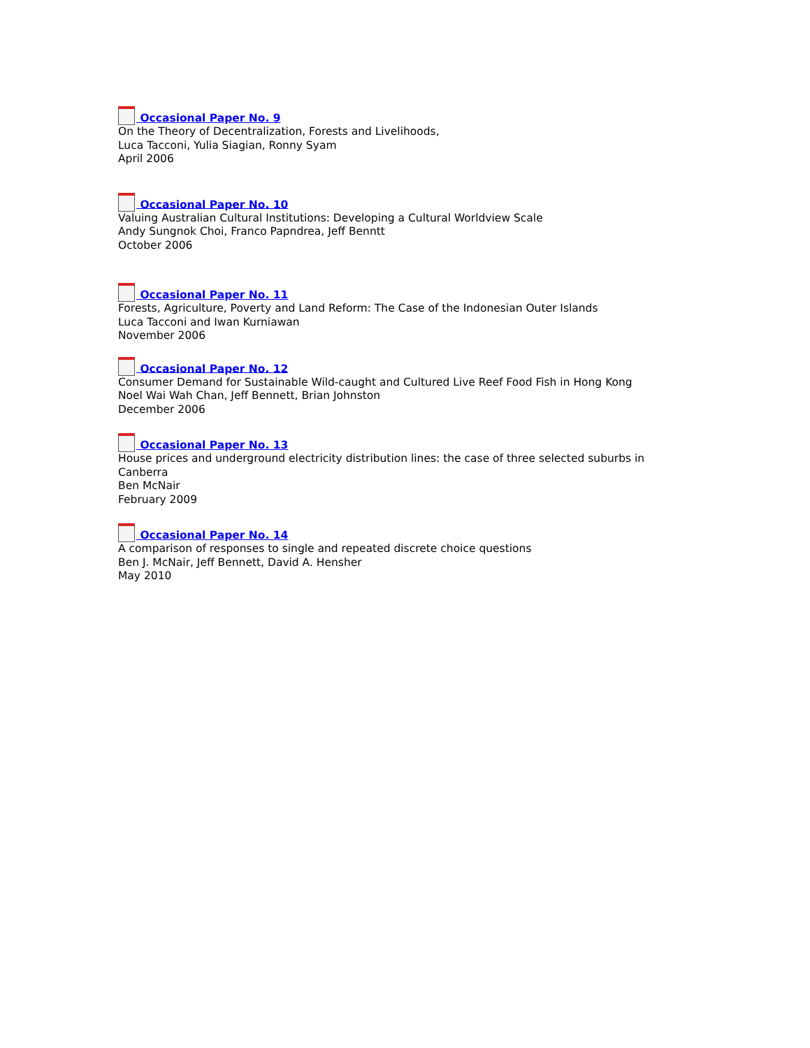Occasional Paper No. 9
On the Theory of Decentralization, Forests and Livelihoods,
Luca Tacconi, Yulia Siagian, Ronny Syam
April 2006
Occasional Paper No. 10
Valuing Australian Cultural Institutions: Developing a Cultural Worldview Scale
Andy Sungnok Choi, Franco Papndrea, Jeff Benntt
October 2006
Occasional Paper No. 11
Forests, Agriculture, Poverty and Land Reform: The Case of the Indonesian Outer Islands
Luca Tacconi and Iwan Kurniawan
November 2006
Occasional Paper No. 12
Consumer Demand for Sustainable Wild-caught and Cultured Live Reef Food Fish in Hong Kong
Noel Wai Wah Chan, Jeff Bennett, Brian Johnston
December 2006
Occasional Paper No. 13
House prices and underground electricity distribution lines: the case of three selected suburbs in
Canberra
Ben McNair
February 2009
Occasional Paper No. 14
A comparison of responses to single and repeated discrete choice questions
Ben J. McNair, Jeff Bennett, David A. Hensher
May 2010